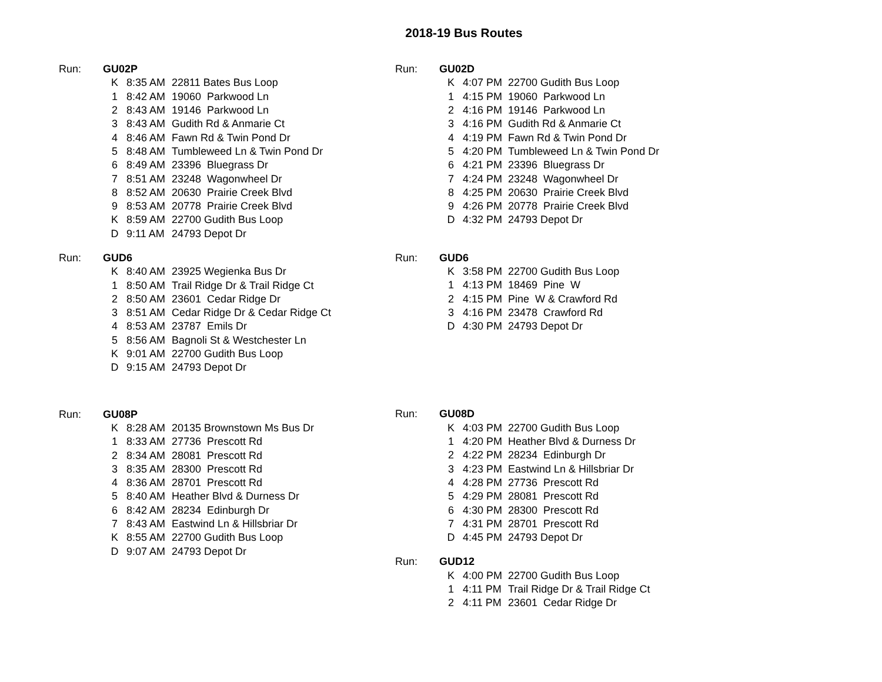2018-19 Bus Routes
| Run: | GU02P | | |
| | K | 8:35 AM | 22811 Bates Bus Loop |
| | 1 | 8:42 AM | 19060 Parkwood Ln |
| | 2 | 8:43 AM | 19146 Parkwood Ln |
| | 3 | 8:43 AM | Gudith Rd & Anmarie Ct |
| | 4 | 8:46 AM | Fawn Rd & Twin Pond Dr |
| | 5 | 8:48 AM | Tumbleweed Ln & Twin Pond Dr |
| | 6 | 8:49 AM | 23396 Bluegrass Dr |
| | 7 | 8:51 AM | 23248 Wagonwheel Dr |
| | 8 | 8:52 AM | 20630 Prairie Creek Blvd |
| | 9 | 8:53 AM | 20778 Prairie Creek Blvd |
| | K | 8:59 AM | 22700 Gudith Bus Loop |
| | D | 9:11 AM | 24793 Depot Dr |
| Run: | GUD6 | | |
| | K | 8:40 AM | 23925 Wegienka Bus Dr |
| | 1 | 8:50 AM | Trail Ridge Dr & Trail Ridge Ct |
| | 2 | 8:50 AM | 23601 Cedar Ridge Dr |
| | 3 | 8:51 AM | Cedar Ridge Dr & Cedar Ridge Ct |
| | 4 | 8:53 AM | 23787 Emils Dr |
| | 5 | 8:56 AM | Bagnoli St & Westchester Ln |
| | K | 9:01 AM | 22700 Gudith Bus Loop |
| | D | 9:15 AM | 24793 Depot Dr |
| Run: | GU08P | | |
| | K | 8:28 AM | 20135 Brownstown Ms Bus Dr |
| | 1 | 8:33 AM | 27736 Prescott Rd |
| | 2 | 8:34 AM | 28081 Prescott Rd |
| | 3 | 8:35 AM | 28300 Prescott Rd |
| | 4 | 8:36 AM | 28701 Prescott Rd |
| | 5 | 8:40 AM | Heather Blvd & Durness Dr |
| | 6 | 8:42 AM | 28234 Edinburgh Dr |
| | 7 | 8:43 AM | Eastwind Ln & Hillsbriar Dr |
| | K | 8:55 AM | 22700 Gudith Bus Loop |
| | D | 9:07 AM | 24793 Depot Dr |
| Run: | GU02D | | |
| | K | 4:07 PM | 22700 Gudith Bus Loop |
| | 1 | 4:15 PM | 19060 Parkwood Ln |
| | 2 | 4:16 PM | 19146 Parkwood Ln |
| | 3 | 4:16 PM | Gudith Rd & Anmarie Ct |
| | 4 | 4:19 PM | Fawn Rd & Twin Pond Dr |
| | 5 | 4:20 PM | Tumbleweed Ln & Twin Pond Dr |
| | 6 | 4:21 PM | 23396 Bluegrass Dr |
| | 7 | 4:24 PM | 23248 Wagonwheel Dr |
| | 8 | 4:25 PM | 20630 Prairie Creek Blvd |
| | 9 | 4:26 PM | 20778 Prairie Creek Blvd |
| | D | 4:32 PM | 24793 Depot Dr |
| Run: | GUD6 | | |
| | K | 3:58 PM | 22700 Gudith Bus Loop |
| | 1 | 4:13 PM | 18469 Pine W |
| | 2 | 4:15 PM | Pine W & Crawford Rd |
| | 3 | 4:16 PM | 23478 Crawford Rd |
| | D | 4:30 PM | 24793 Depot Dr |
| Run: | GU08D | | |
| | K | 4:03 PM | 22700 Gudith Bus Loop |
| | 1 | 4:20 PM | Heather Blvd & Durness Dr |
| | 2 | 4:22 PM | 28234 Edinburgh Dr |
| | 3 | 4:23 PM | Eastwind Ln & Hillsbriar Dr |
| | 4 | 4:28 PM | 27736 Prescott Rd |
| | 5 | 4:29 PM | 28081 Prescott Rd |
| | 6 | 4:30 PM | 28300 Prescott Rd |
| | 7 | 4:31 PM | 28701 Prescott Rd |
| | D | 4:45 PM | 24793 Depot Dr |
| Run: | GUD12 | | |
| | K | 4:00 PM | 22700 Gudith Bus Loop |
| | 1 | 4:11 PM | Trail Ridge Dr & Trail Ridge Ct |
| | 2 | 4:11 PM | 23601 Cedar Ridge Dr |